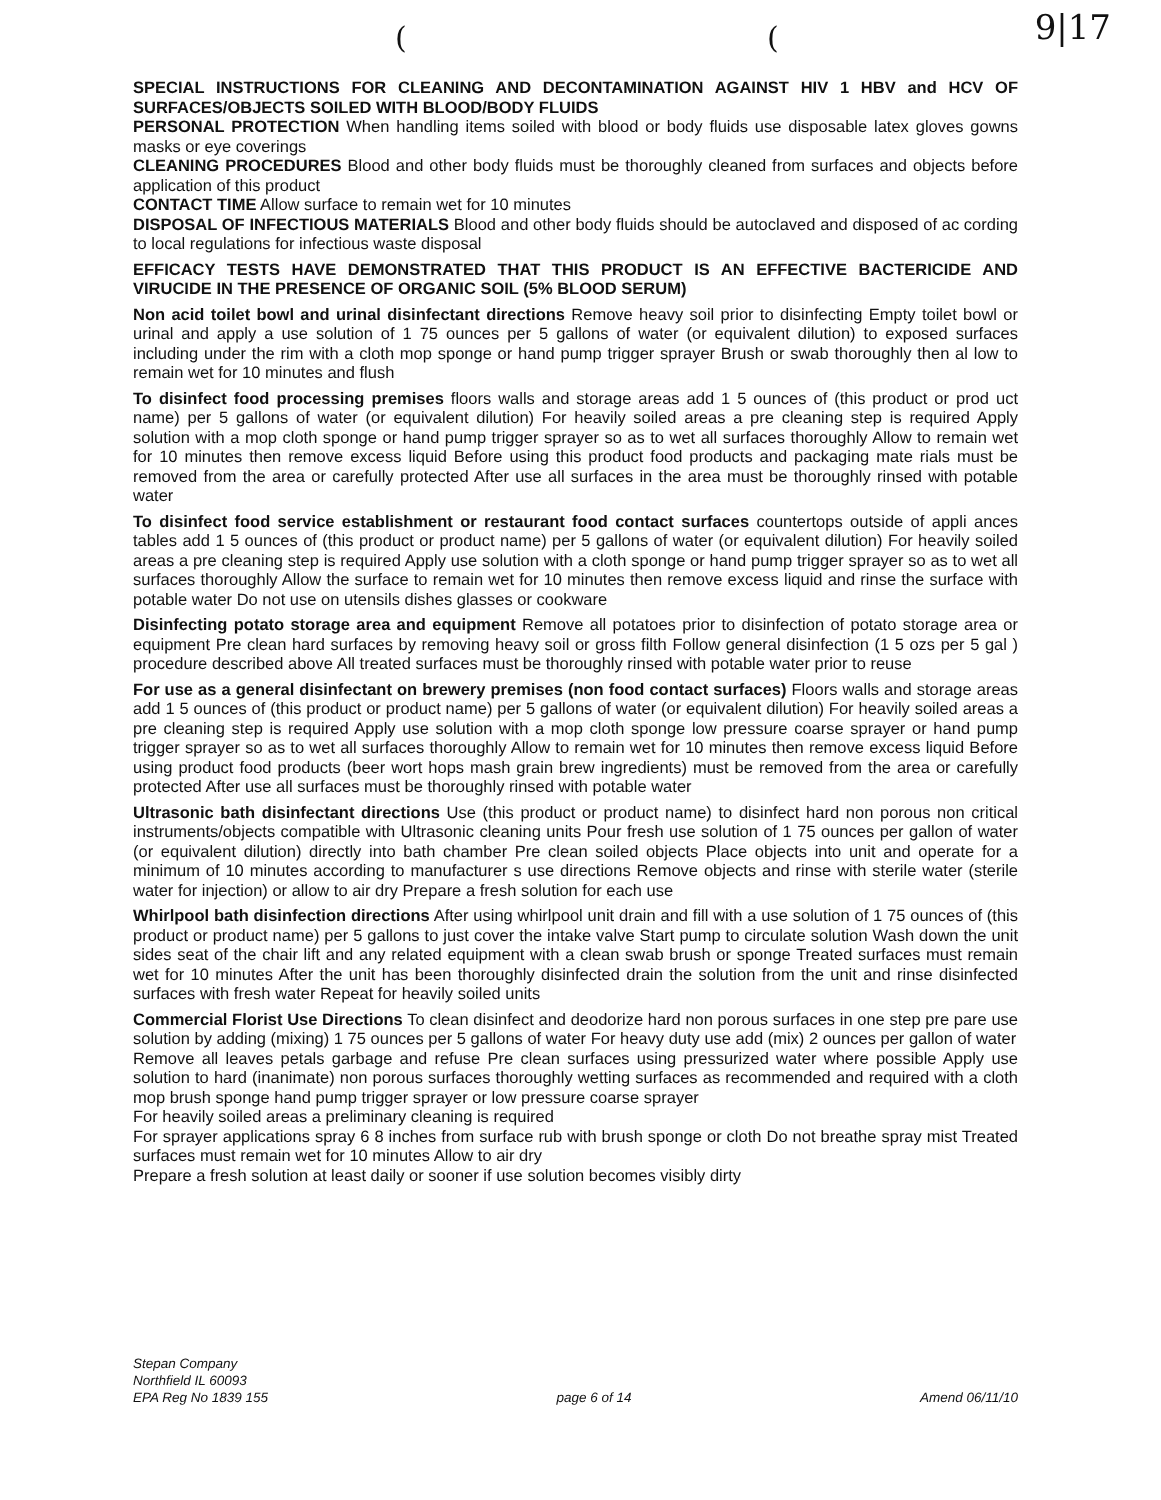((9|17
SPECIAL INSTRUCTIONS FOR CLEANING AND DECONTAMINATION AGAINST HIV 1 HBV and HCV OF SURFACES/OBJECTS SOILED WITH BLOOD/BODY FLUIDS
PERSONAL PROTECTION When handling items soiled with blood or body fluids use disposable latex gloves gowns masks or eye coverings
CLEANING PROCEDURES Blood and other body fluids must be thoroughly cleaned from surfaces and objects before application of this product
CONTACT TIME Allow surface to remain wet for 10 minutes
DISPOSAL OF INFECTIOUS MATERIALS Blood and other body fluids should be autoclaved and disposed of ac cording to local regulations for infectious waste disposal
EFFICACY TESTS HAVE DEMONSTRATED THAT THIS PRODUCT IS AN EFFECTIVE BACTERICIDE AND VIRUCIDE IN THE PRESENCE OF ORGANIC SOIL (5% BLOOD SERUM)
Non acid toilet bowl and urinal disinfectant directions Remove heavy soil prior to disinfecting Empty toilet bowl or urinal and apply a use solution of 1 75 ounces per 5 gallons of water (or equivalent dilution) to exposed surfaces including under the rim with a cloth mop sponge or hand pump trigger sprayer Brush or swab thoroughly then al low to remain wet for 10 minutes and flush
To disinfect food processing premises floors walls and storage areas add 1 5 ounces of (this product or prod uct name) per 5 gallons of water (or equivalent dilution) For heavily soiled areas a pre cleaning step is required Apply solution with a mop cloth sponge or hand pump trigger sprayer so as to wet all surfaces thoroughly Allow to remain wet for 10 minutes then remove excess liquid Before using this product food products and packaging mate rials must be removed from the area or carefully protected After use all surfaces in the area must be thoroughly rinsed with potable water
To disinfect food service establishment or restaurant food contact surfaces countertops outside of appli ances tables add 1 5 ounces of (this product or product name) per 5 gallons of water (or equivalent dilution) For heavily soiled areas a pre cleaning step is required Apply use solution with a cloth sponge or hand pump trigger sprayer so as to wet all surfaces thoroughly Allow the surface to remain wet for 10 minutes then remove excess liquid and rinse the surface with potable water Do not use on utensils dishes glasses or cookware
Disinfecting potato storage area and equipment Remove all potatoes prior to disinfection of potato storage area or equipment Pre clean hard surfaces by removing heavy soil or gross filth Follow general disinfection (1 5 ozs per 5 gal ) procedure described above All treated surfaces must be thoroughly rinsed with potable water prior to reuse
For use as a general disinfectant on brewery premises (non food contact surfaces) Floors walls and storage areas add 1 5 ounces of (this product or product name) per 5 gallons of water (or equivalent dilution) For heavily soiled areas a pre cleaning step is required Apply use solution with a mop cloth sponge low pressure coarse sprayer or hand pump trigger sprayer so as to wet all surfaces thoroughly Allow to remain wet for 10 minutes then remove excess liquid Before using product food products (beer wort hops mash grain brew ingredients) must be removed from the area or carefully protected After use all surfaces must be thoroughly rinsed with potable water
Ultrasonic bath disinfectant directions Use (this product or product name) to disinfect hard non porous non critical instruments/objects compatible with Ultrasonic cleaning units Pour fresh use solution of 1 75 ounces per gallon of water (or equivalent dilution) directly into bath chamber Pre clean soiled objects Place objects into unit and operate for a minimum of 10 minutes according to manufacturer s use directions Remove objects and rinse with sterile water (sterile water for injection) or allow to air dry Prepare a fresh solution for each use
Whirlpool bath disinfection directions After using whirlpool unit drain and fill with a use solution of 1 75 ounces of (this product or product name) per 5 gallons to just cover the intake valve Start pump to circulate solution Wash down the unit sides seat of the chair lift and any related equipment with a clean swab brush or sponge Treated surfaces must remain wet for 10 minutes After the unit has been thoroughly disinfected drain the solution from the unit and rinse disinfected surfaces with fresh water Repeat for heavily soiled units
Commercial Florist Use Directions To clean disinfect and deodorize hard non porous surfaces in one step pre pare use solution by adding (mixing) 1 75 ounces per 5 gallons of water For heavy duty use add (mix) 2 ounces per gallon of water
Remove all leaves petals garbage and refuse Pre clean surfaces using pressurized water where possible Apply use solution to hard (inanimate) non porous surfaces thoroughly wetting surfaces as recommended and required with a cloth mop brush sponge hand pump trigger sprayer or low pressure coarse sprayer
For heavily soiled areas a preliminary cleaning is required
For sprayer applications spray 6 8 inches from surface rub with brush sponge or cloth Do not breathe spray mist Treated surfaces must remain wet for 10 minutes Allow to air dry
Prepare a fresh solution at least daily or sooner if use solution becomes visibly dirty
Stepan Company
Northfield IL 60093
EPA Reg No 1839 155
page 6 of 14
Amend 06/11/10